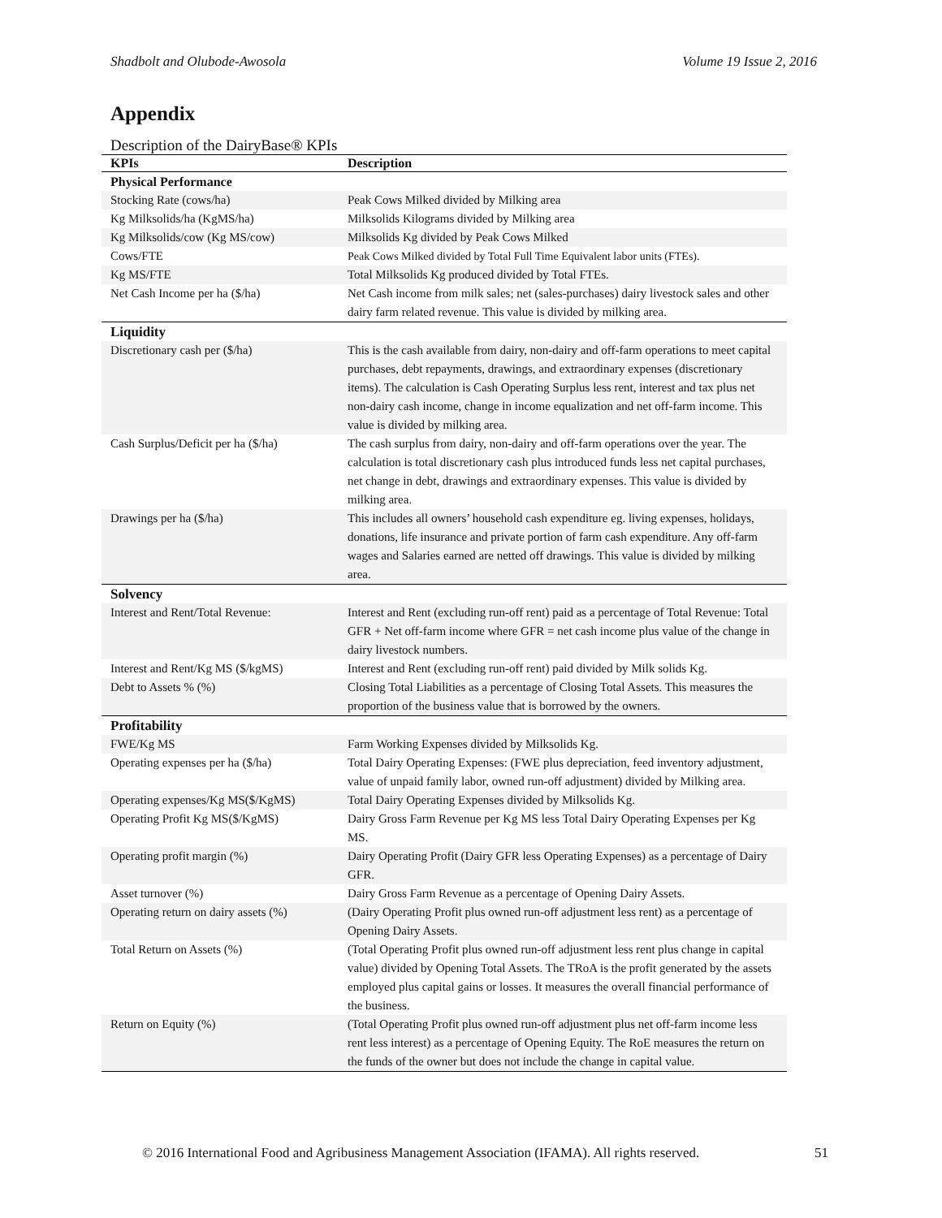Shadbolt and Olubode-Awosola Volume 19 Issue 2, 2016
Appendix
Description of the DairyBase® KPIs
| KPIs | Description |
| --- | --- |
| Physical Performance | |
| Stocking Rate (cows/ha) | Peak Cows Milked divided by Milking area |
| Kg Milksolids/ha (KgMS/ha) | Milksolids Kilograms divided by Milking area |
| Kg Milksolids/cow (Kg MS/cow) | Milksolids Kg divided by Peak Cows Milked |
| Cows/FTE | Peak Cows Milked divided by Total Full Time Equivalent labor units (FTEs). |
| Kg MS/FTE | Total Milksolids Kg produced divided by Total FTEs. |
| Net Cash Income per ha ($/ha) | Net Cash income from milk sales; net (sales-purchases) dairy livestock sales and other dairy farm related revenue. This value is divided by milking area. |
| Liquidity | |
| Discretionary cash per ($/ha) | This is the cash available from dairy, non-dairy and off-farm operations to meet capital purchases, debt repayments, drawings, and extraordinary expenses (discretionary items). The calculation is Cash Operating Surplus less rent, interest and tax plus net non-dairy cash income, change in income equalization and net off-farm income. This value is divided by milking area. |
| Cash Surplus/Deficit per ha ($/ha) | The cash surplus from dairy, non-dairy and off-farm operations over the year. The calculation is total discretionary cash plus introduced funds less net capital purchases, net change in debt, drawings and extraordinary expenses. This value is divided by milking area. |
| Drawings per ha ($/ha) | This includes all owners’ household cash expenditure eg. living expenses, holidays, donations, life insurance and private portion of farm cash expenditure. Any off-farm wages and Salaries earned are netted off drawings. This value is divided by milking area. |
| Solvency | |
| Interest and Rent/Total Revenue: | Interest and Rent (excluding run-off rent) paid as a percentage of Total Revenue: Total GFR + Net off-farm income where GFR = net cash income plus value of the change in dairy livestock numbers. |
| Interest and Rent/Kg MS ($/kgMS) | Interest and Rent (excluding run-off rent) paid divided by Milk solids Kg. |
| Debt to Assets % (%) | Closing Total Liabilities as a percentage of Closing Total Assets. This measures the proportion of the business value that is borrowed by the owners. |
| Profitability | |
| FWE/Kg MS | Farm Working Expenses divided by Milksolids Kg. |
| Operating expenses per ha ($/ha) | Total Dairy Operating Expenses: (FWE plus depreciation, feed inventory adjustment, value of unpaid family labor, owned run-off adjustment) divided by Milking area. |
| Operating expenses/Kg MS($/KgMS) | Total Dairy Operating Expenses divided by Milksolids Kg. |
| Operating Profit Kg MS($/KgMS) | Dairy Gross Farm Revenue per Kg MS less Total Dairy Operating Expenses per Kg MS. |
| Operating profit margin (%) | Dairy Operating Profit (Dairy GFR less Operating Expenses) as a percentage of Dairy GFR. |
| Asset turnover (%) | Dairy Gross Farm Revenue as a percentage of Opening Dairy Assets. |
| Operating return on dairy assets (%) | (Dairy Operating Profit plus owned run-off adjustment less rent) as a percentage of Opening Dairy Assets. |
| Total Return on Assets (%) | (Total Operating Profit plus owned run-off adjustment less rent plus change in capital value) divided by Opening Total Assets. The TRoA is the profit generated by the assets employed plus capital gains or losses. It measures the overall financial performance of the business. |
| Return on Equity (%) | (Total Operating Profit plus owned run-off adjustment plus net off-farm income less rent less interest) as a percentage of Opening Equity. The RoE measures the return on the funds of the owner but does not include the change in capital value. |
© 2016 International Food and Agribusiness Management Association (IFAMA). All rights reserved. 51